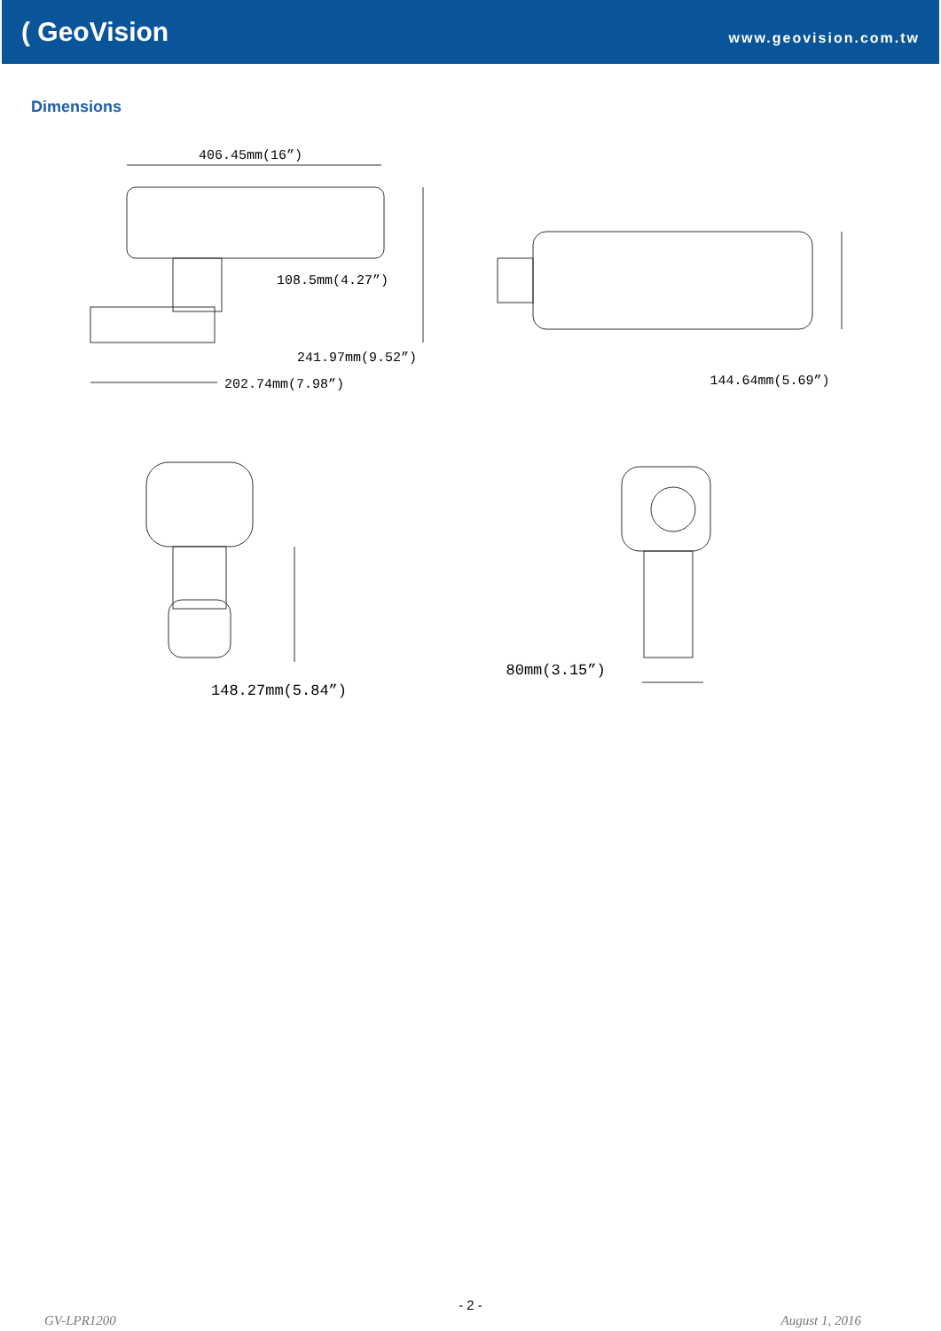( GeoVision
www.geovision.com.tw
Dimensions
406.45mm(16”)
108.5mm(4.27”)
241.97mm(9.52”)
202.74mm(7.98”)
144.64mm(5.69”)
148.27mm(5.84”)
80mm(3.15”)
- 2 -
GV-LPR1200 August 1, 2016